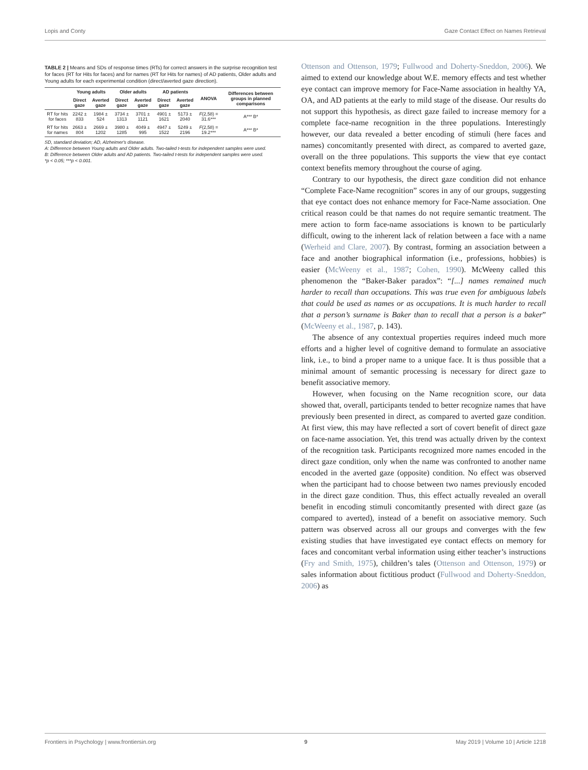Lopis and Conty Gaze Contact Effect on Names Retrieval
TABLE 2 | Means and SDs of response times (RTs) for correct answers in the surprise recognition test for faces (RT for Hits for faces) and for names (RT for Hits for names) of AD patients, Older adults and Young adults for each experimental condition (direct/averted gaze direction).
| | Young adults | | Older adults | | AD patients | | ANOVA | Differences between groups in planned comparisons |
| --- | --- | --- | --- | --- | --- | --- | --- | --- |
| | Direct gaze | Averted gaze | Direct gaze | Averted gaze | Direct gaze | Averted gaze | | |
| RT for hits for faces | 2242 ± 833 | 1984 ± 524 | 3734 ± 1313 | 3701 ± 1121 | 4901 ± 1621 | 5173 ± 2040 | F (2,58) = 31.6*** | A*** B* |
| RT for hits for names | 2663 ± 804 | 2669 ± 1202 | 3980 ± 1285 | 4049 ± 995 | 4947 ± 1522 | 5249 ± 2196 | F (2,58) = 19.2*** | A*** B* |
SD, standard deviation; AD, Alzheimer's disease.
A: Difference between Young adults and Older adults. Two-tailed t-tests for independent samples were used.
B: Difference between Older adults and AD patients. Two-tailed t-tests for independent samples were used.
*p < 0.05; ***p < 0.001.
Ottenson and Ottenson, 1979; Fullwood and Doherty-Sneddon, 2006). We aimed to extend our knowledge about W.E. memory effects and test whether eye contact can improve memory for Face-Name association in healthy YA, OA, and AD patients at the early to mild stage of the disease. Our results do not support this hypothesis, as direct gaze failed to increase memory for a complete face-name recognition in the three populations. Interestingly however, our data revealed a better encoding of stimuli (here faces and names) concomitantly presented with direct, as compared to averted gaze, overall on the three populations. This supports the view that eye contact context benefits memory throughout the course of aging.
Contrary to our hypothesis, the direct gaze condition did not enhance “Complete Face-Name recognition” scores in any of our groups, suggesting that eye contact does not enhance memory for Face-Name association. One critical reason could be that names do not require semantic treatment. The mere action to form face-name associations is known to be particularly difficult, owing to the inherent lack of relation between a face with a name (Werheid and Clare, 2007). By contrast, forming an association between a face and another biographical information (i.e., professions, hobbies) is easier (McWeeny et al., 1987; Cohen, 1990). McWeeny called this phenomenon the “Baker-Baker paradox”: “[...] names remained much harder to recall than occupations. This was true even for ambiguous labels that could be used as names or as occupations. It is much harder to recall that a person’s surname is Baker than to recall that a person is a baker” (McWeeny et al., 1987, p. 143).
The absence of any contextual properties requires indeed much more efforts and a higher level of cognitive demand to formulate an associative link, i.e., to bind a proper name to a unique face. It is thus possible that a minimal amount of semantic processing is necessary for direct gaze to benefit associative memory.
However, when focusing on the Name recognition score, our data showed that, overall, participants tended to better recognize names that have previously been presented in direct, as compared to averted gaze condition. At first view, this may have reflected a sort of covert benefit of direct gaze on face-name association. Yet, this trend was actually driven by the context of the recognition task. Participants recognized more names encoded in the direct gaze condition, only when the name was confronted to another name encoded in the averted gaze (opposite) condition. No effect was observed when the participant had to choose between two names previously encoded in the direct gaze condition. Thus, this effect actually revealed an overall benefit in encoding stimuli concomitantly presented with direct gaze (as compared to averted), instead of a benefit on associative memory. Such pattern was observed across all our groups and converges with the few existing studies that have investigated eye contact effects on memory for faces and concomitant verbal information using either teacher’s instructions (Fry and Smith, 1975), children’s tales (Ottenson and Ottenson, 1979) or sales information about fictitious product (Fullwood and Doherty-Sneddon, 2006) as
Frontiers in Psychology | www.frontiersin.org 9 May 2019 | Volume 10 | Article 1218